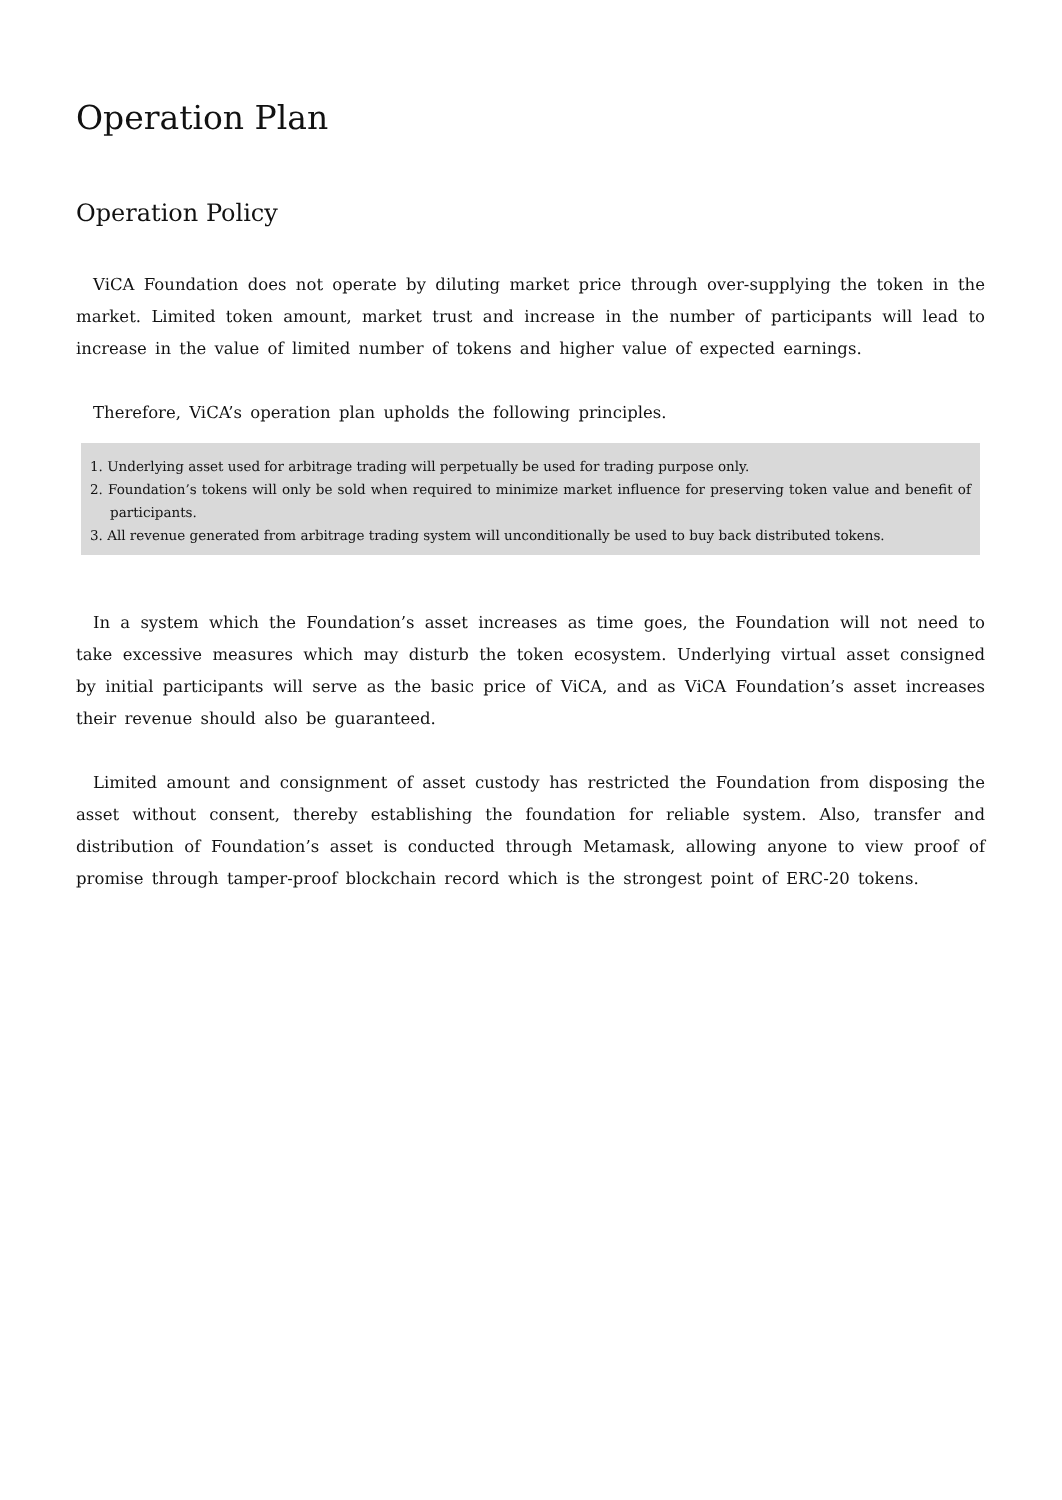Operation Plan
Operation Policy
ViCA Foundation does not operate by diluting market price through over-supplying the token in the market. Limited token amount, market trust and increase in the number of participants will lead to increase in the value of limited number of tokens and higher value of expected earnings.
Therefore, ViCA’s operation plan upholds the following principles.
1. Underlying asset used for arbitrage trading will perpetually be used for trading purpose only.
2. Foundation’s tokens will only be sold when required to minimize market influence for preserving token value and benefit of participants.
3. All revenue generated from arbitrage trading system will unconditionally be used to buy back distributed tokens.
In a system which the Foundation’s asset increases as time goes, the Foundation will not need to take excessive measures which may disturb the token ecosystem. Underlying virtual asset consigned by initial participants will serve as the basic price of ViCA, and as ViCA Foundation’s asset increases their revenue should also be guaranteed.
Limited amount and consignment of asset custody has restricted the Foundation from disposing the asset without consent, thereby establishing the foundation for reliable system. Also, transfer and distribution of Foundation’s asset is conducted through Metamask, allowing anyone to view proof of promise through tamper-proof blockchain record which is the strongest point of ERC-20 tokens.